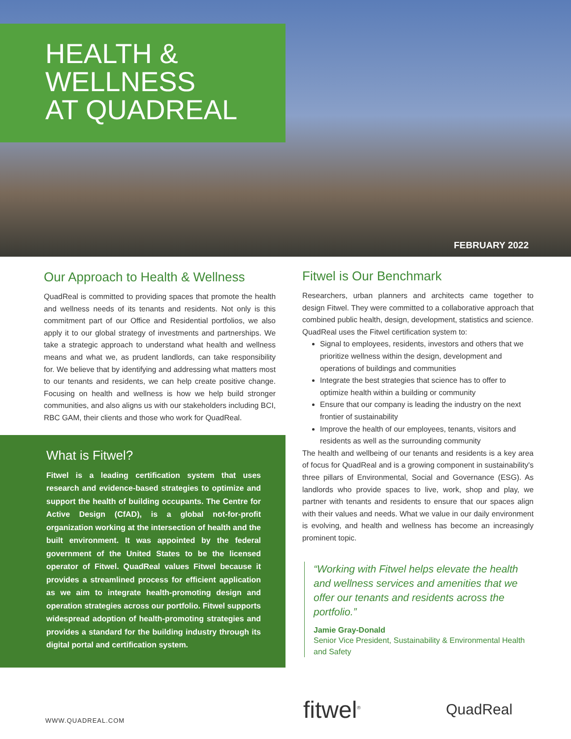HEALTH &
WELLNESS
AT QUADREAL
FEBRUARY 2022
Our Approach to Health & Wellness
QuadReal is committed to providing spaces that promote the health and wellness needs of its tenants and residents. Not only is this commitment part of our Office and Residential portfolios, we also apply it to our global strategy of investments and partnerships. We take a strategic approach to understand what health and wellness means and what we, as prudent landlords, can take responsibility for. We believe that by identifying and addressing what matters most to our tenants and residents, we can help create positive change. Focusing on health and wellness is how we help build stronger communities, and also aligns us with our stakeholders including BCI, RBC GAM, their clients and those who work for QuadReal.
What is Fitwel?
Fitwel is a leading certification system that uses research and evidence-based strategies to optimize and support the health of building occupants. The Centre for Active Design (CfAD), is a global not-for-profit organization working at the intersection of health and the built environment. It was appointed by the federal government of the United States to be the licensed operator of Fitwel. QuadReal values Fitwel because it provides a streamlined process for efficient application as we aim to integrate health-promoting design and operation strategies across our portfolio. Fitwel supports widespread adoption of health-promoting strategies and provides a standard for the building industry through its digital portal and certification system.
Fitwel is Our Benchmark
Researchers, urban planners and architects came together to design Fitwel. They were committed to a collaborative approach that combined public health, design, development, statistics and science.
QuadReal uses the Fitwel certification system to:
Signal to employees, residents, investors and others that we prioritize wellness within the design, development and operations of buildings and communities
Integrate the best strategies that science has to offer to optimize health within a building or community
Ensure that our company is leading the industry on the next frontier of sustainability
Improve the health of our employees, tenants, visitors and residents as well as the surrounding community
The health and wellbeing of our tenants and residents is a key area of focus for QuadReal and is a growing component in sustainability's three pillars of Environmental, Social and Governance (ESG). As landlords who provide spaces to live, work, shop and play, we partner with tenants and residents to ensure that our spaces align with their values and needs. What we value in our daily environment is evolving, and health and wellness has become an increasingly prominent topic.
“Working with Fitwel helps elevate the health and wellness services and amenities that we offer our tenants and residents across the portfolio.”
Jamie Gray-Donald
Senior Vice President, Sustainability & Environmental Health and Safety
WWW.QUADREAL.COM
fitwel<sup>®</sup>
QuadReal